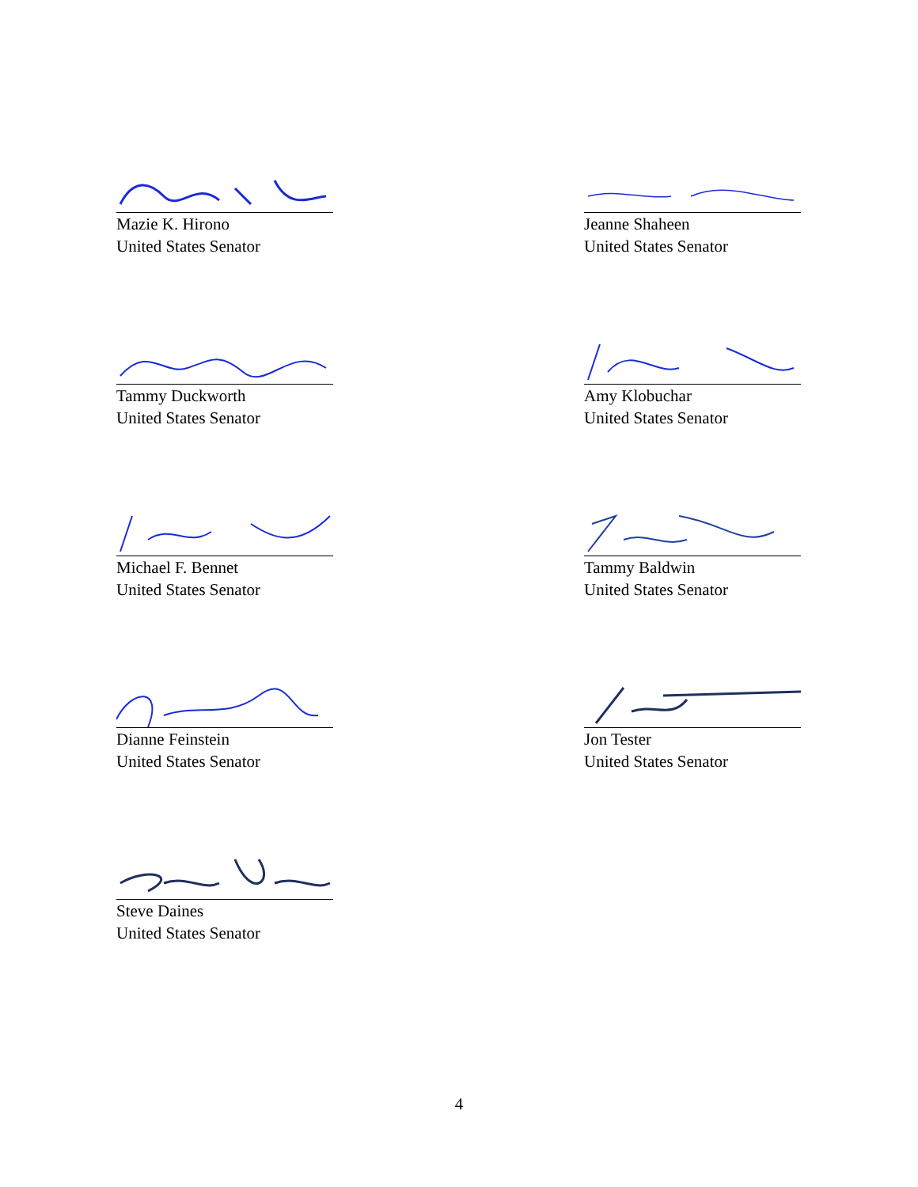Mazie K. Hirono
United States Senator
Jeanne Shaheen
United States Senator
Tammy Duckworth
United States Senator
Amy Klobuchar
United States Senator
Michael F. Bennet
United States Senator
Tammy Baldwin
United States Senator
Dianne Feinstein
United States Senator
Jon Tester
United States Senator
Steve Daines
United States Senator
4